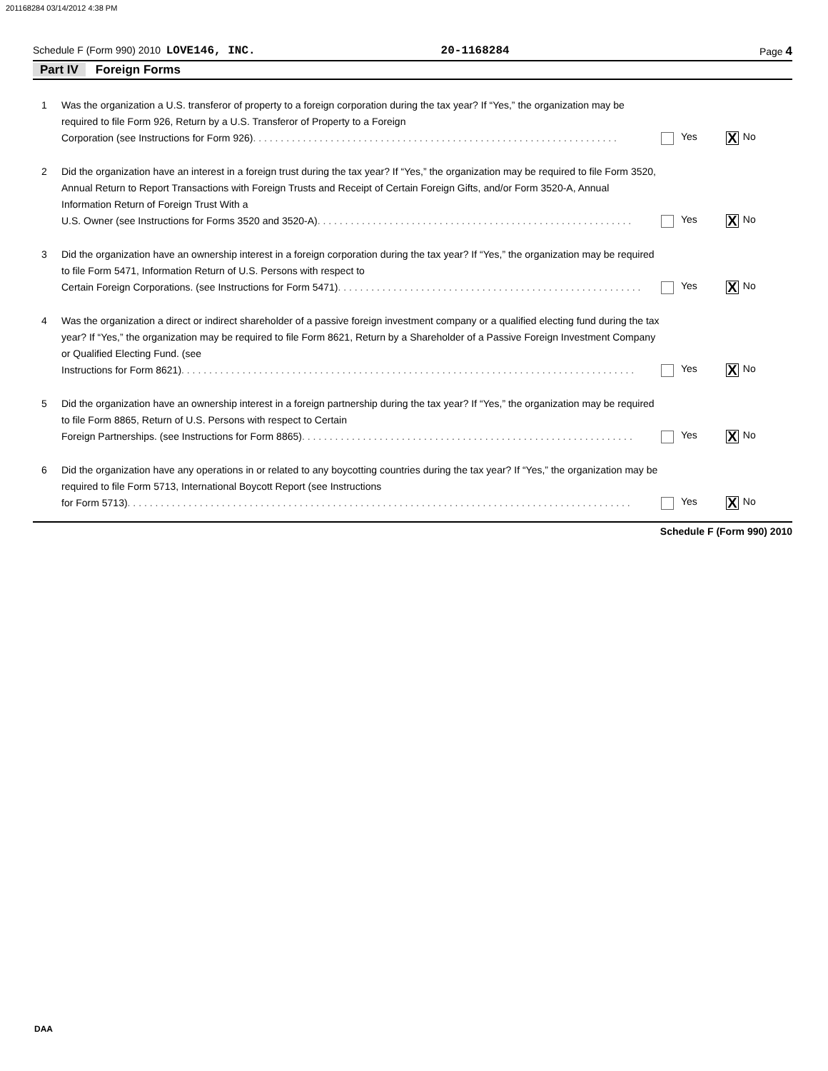201168284 03/14/2012 4:38 PM
Schedule F (Form 990) 2010 LOVE146, INC. 20-1168284 Page 4
Part IV Foreign Forms
1 Was the organization a U.S. transferor of property to a foreign corporation during the tax year? If “Yes,” the organization may be required to file Form 926, Return by a U.S. Transferor of Property to a Foreign
Corporation (see Instructions for Form 926) . . . . . . . . . . . . . . . . . . . . . . . . . . . . . . . . . . . . . . . . . . . . . . . . . . . . . . . . . . . . . . . . . .
Yes X No
2 Did the organization have an interest in a foreign trust during the tax year? If “Yes,” the organization may be required to file Form 3520, Annual Return to Report Transactions with Foreign Trusts and Receipt of Certain Foreign Gifts, and/or Form 3520-A, Annual Information Return of Foreign Trust With a
U.S. Owner (see Instructions for Forms 3520 and 3520-A) . . . . . . . . . . . . . . . . . . . . . . . . . . . . . . . . . . . . . . . . . . . . . . . . . . . . . . . . .
Yes X No
3 Did the organization have an ownership interest in a foreign corporation during the tax year? If “Yes,” the organization may be required to file Form 5471, Information Return of U.S. Persons with respect to
Certain Foreign Corporations. (see Instructions for Form 5471) . . . . . . . . . . . . . . . . . . . . . . . . . . . . . . . . . . . . . . . . . . . . . . . . . . . . . . .
Yes X No
4 Was the organization a direct or indirect shareholder of a passive foreign investment company or a qualified electing fund during the tax year? If “Yes,” the organization may be required to file Form 8621, Return by a Shareholder of a Passive Foreign Investment Company or Qualified Electing Fund. (see
Instructions for Form 8621) . . . . . . . . . . . . . . . . . . . . . . . . . . . . . . . . . . . . . . . . . . . . . . . . . . . . . . . . . . . . . . . . . . . . . . . . . . . . . . . . . .
Yes X No
5 Did the organization have an ownership interest in a foreign partnership during the tax year? If “Yes,” the organization may be required to file Form 8865, Return of U.S. Persons with respect to Certain
Foreign Partnerships. (see Instructions for Form 8865) . . . . . . . . . . . . . . . . . . . . . . . . . . . . . . . . . . . . . . . . . . . . . . . . . . . . . . . . . . . .
Yes X No
6 Did the organization have any operations in or related to any boycotting countries during the tax year? If “Yes,” the organization may be required to file Form 5713, International Boycott Report (see Instructions
for Form 5713) . . . . . . . . . . . . . . . . . . . . . . . . . . . . . . . . . . . . . . . . . . . . . . . . . . . . . . . . . . . . . . . . . . . . . . . . . . . . . . . . . . . . . . . . . . .
Yes X No
Schedule F (Form 990) 2010
DAA